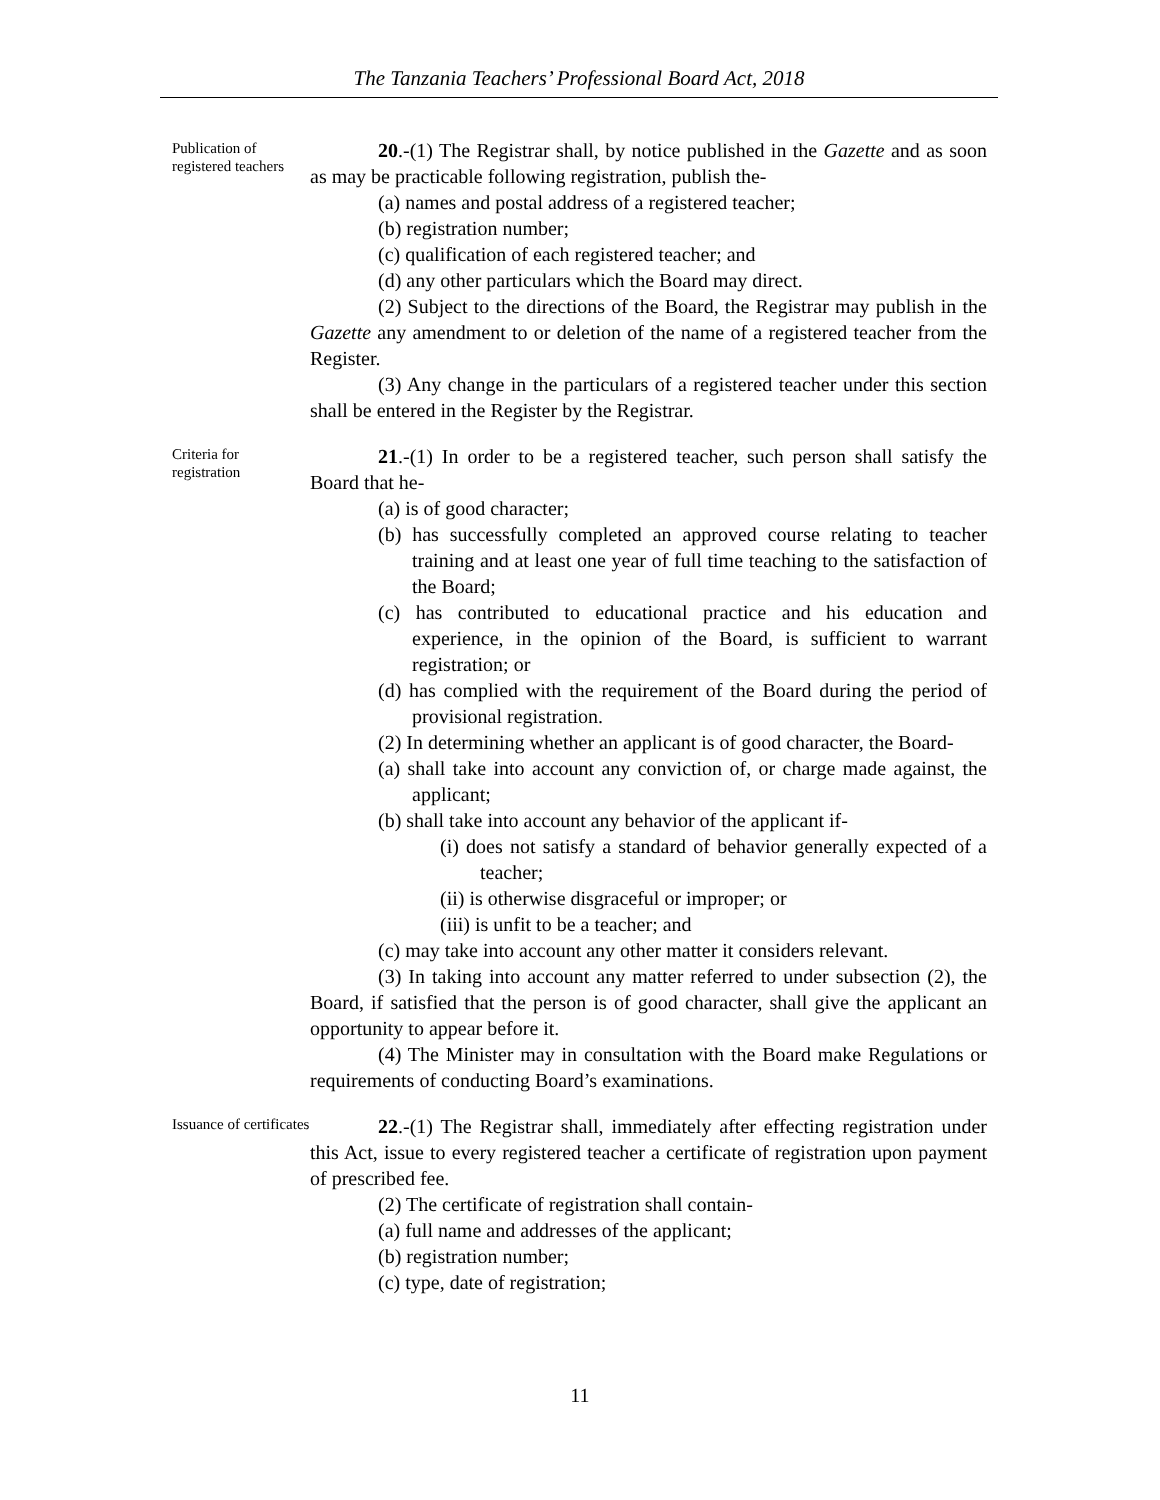The Tanzania Teachers’ Professional Board Act, 2018
Publication of registered teachers
20.-(1) The Registrar shall, by notice published in the Gazette and as soon as may be practicable following registration, publish the-
(a) names and postal address of a registered teacher;
(b) registration number;
(c) qualification of each registered teacher; and
(d) any other particulars which the Board may direct.
(2) Subject to the directions of the Board, the Registrar may publish in the Gazette any amendment to or deletion of the name of a registered teacher from the Register.
(3) Any change in the particulars of a registered teacher under this section shall be entered in the Register by the Registrar.
Criteria for registration
21.-(1) In order to be a registered teacher, such person shall satisfy the Board that he-
(a) is of good character;
(b) has successfully completed an approved course relating to teacher training and at least one year of full time teaching to the satisfaction of the Board;
(c) has contributed to educational practice and his education and experience, in the opinion of the Board, is sufficient to warrant registration; or
(d) has complied with the requirement of the Board during the period of provisional registration.
(2) In determining whether an applicant is of good character, the Board-
(a) shall take into account any conviction of, or charge made against, the applicant;
(b) shall take into account any behavior of the applicant if-
(i) does not satisfy a standard of behavior generally expected of a teacher;
(ii) is otherwise disgraceful or improper; or
(iii) is unfit to be a teacher; and
(c) may take into account any other matter it considers relevant.
(3) In taking into account any matter referred to under subsection (2), the Board, if satisfied that the person is of good character, shall give the applicant an opportunity to appear before it.
(4) The Minister may in consultation with the Board make Regulations or requirements of conducting Board’s examinations.
Issuance of certificates
22.-(1) The Registrar shall, immediately after effecting registration under this Act, issue to every registered teacher a certificate of registration upon payment of prescribed fee.
(2) The certificate of registration shall contain-
(a) full name and addresses of the applicant;
(b) registration number;
(c) type, date of registration;
11